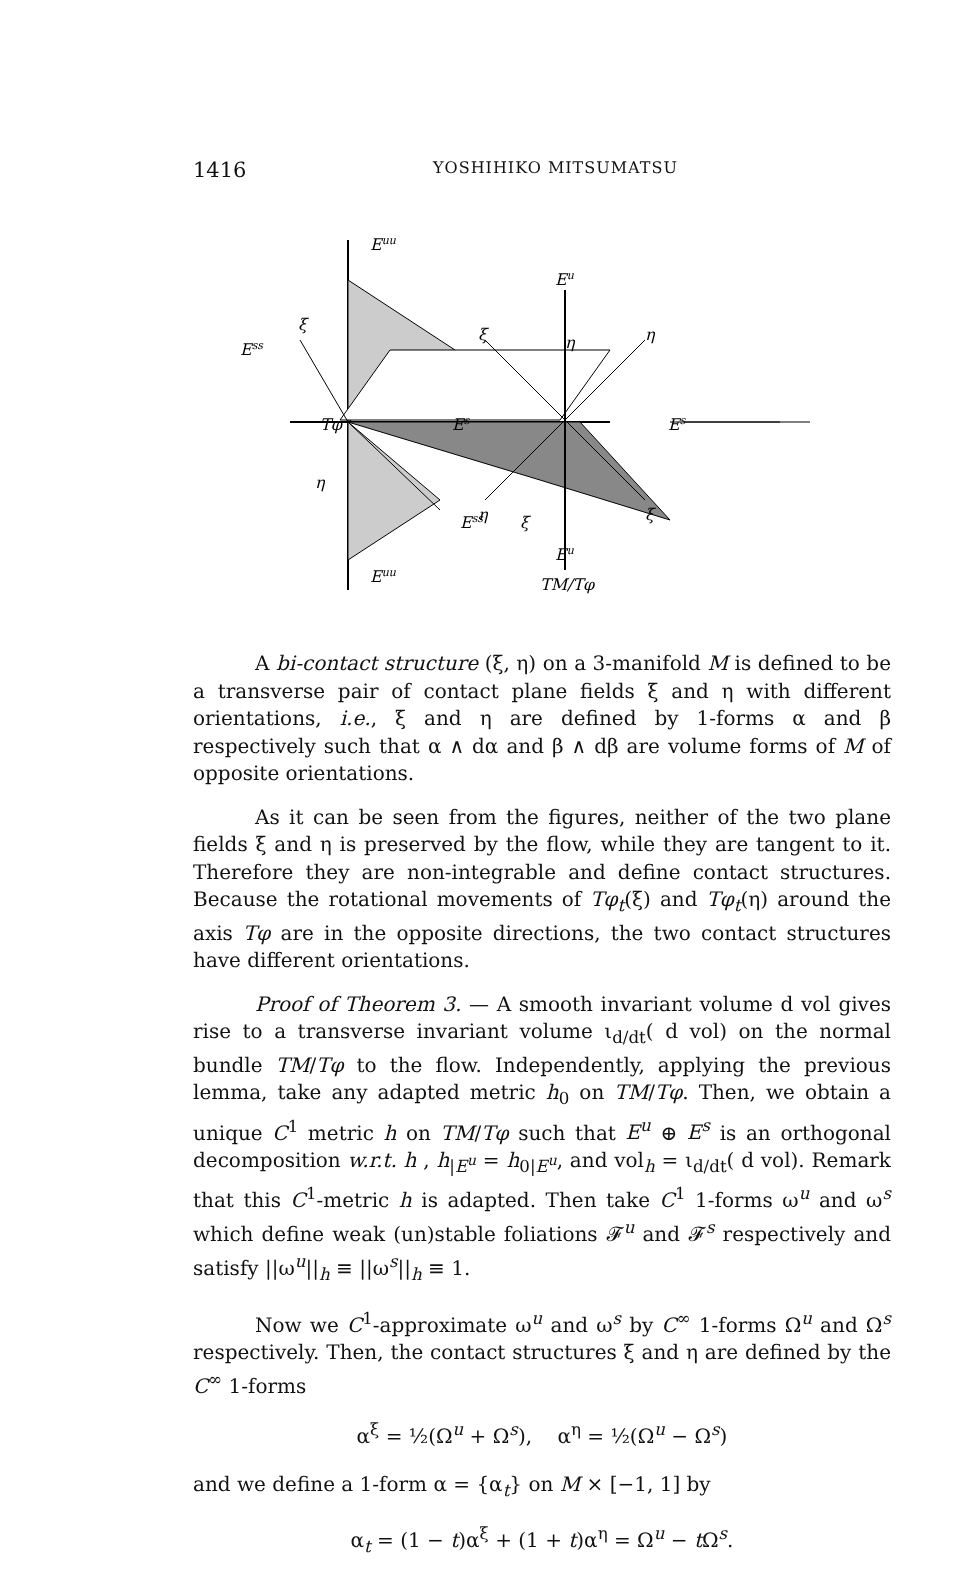1416 YOSHIHIKO MITSUMATSU
Euu
Euu
Ess
Ess
Tφ
ξ
ξ
η
η
Eu
Eu
TM/Tφ
Es
Es
ξ
η
η
ξ
A bi-contact structure (ξ, η) on a 3-manifold M is defined to be a transverse pair of contact plane fields ξ and η with different orientations, i.e., ξ and η are defined by 1-forms α and β respectively such that α ∧ dα and β ∧ dβ are volume forms of M of opposite orientations.
As it can be seen from the figures, neither of the two plane fields ξ and η is preserved by the flow, while they are tangent to it. Therefore they are non-integrable and define contact structures. Because the rotational movements of Tφ<sub>t</sub>(ξ) and Tφ<sub>t</sub>(η) around the axis Tφ are in the opposite directions, the two contact structures have different orientations.
Proof of Theorem 3. — A smooth invariant volume d vol gives rise to a transverse invariant volume ι<sub>d/dt</sub>( d vol) on the normal bundle TM/Tφ to the flow. Independently, applying the previous lemma, take any adapted metric h<sub>0</sub> on TM/Tφ. Then, we obtain a unique C<sup>1</sup> metric h on TM/Tφ such that E<sup>u</sup> ⊕ E<sup>s</sup> is an orthogonal decomposition w.r.t. h , h<sub>|E<sup>u</sup></sub> = h<sub>0|E<sup>u</sup></sub>, and vol<sub>h</sub> = ι<sub>d/dt</sub>( d vol). Remark that this C<sup>1</sup>-metric h is adapted. Then take C<sup>1</sup> 1-forms ω<sup>u</sup> and ω<sup>s</sup> which define weak (un)stable foliations 𝓕<sup>u</sup> and 𝓕<sup>s</sup> respectively and satisfy ||ω<sup>u</sup>||<sub>h</sub> ≡ ||ω<sup>s</sup>||<sub>h</sub> ≡ 1.
Now we C<sup>1</sup>-approximate ω<sup>u</sup> and ω<sup>s</sup> by C<sup>∞</sup> 1-forms Ω<sup>u</sup> and Ω<sup>s</sup> respectively. Then, the contact structures ξ and η are defined by the C<sup>∞</sup> 1-forms
α<sup>ξ</sup> = ½(Ω<sup>u</sup> + Ω<sup>s</sup>), α<sup>η</sup> = ½(Ω<sup>u</sup> − Ω<sup>s</sup>)
and we define a 1-form α = {α<sub>t</sub>} on M × [−1, 1] by
α<sub>t</sub> = (1 − t)α<sup>ξ</sup> + (1 + t)α<sup>η</sup> = Ω<sup>u</sup> − t Ω<sup>s</sup>.